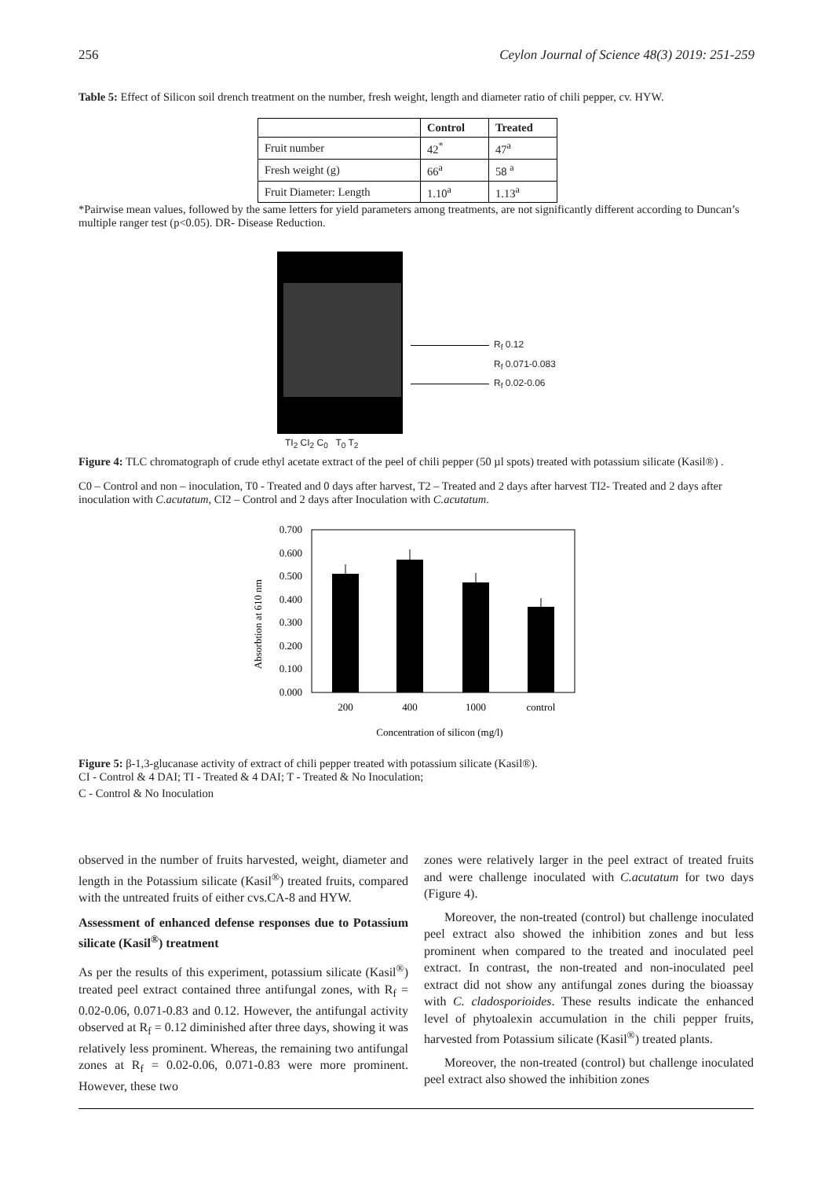256 Ceylon Journal of Science 48(3) 2019: 251-259
Table 5: Effect of Silicon soil drench treatment on the number, fresh weight, length and diameter ratio of chili pepper, cv. HYW.
| | Control | Treated |
| --- | --- | --- |
| Fruit number | 42<sup>*</sup> | 47<sup>a</sup> |
| Fresh weight (g) | 66<sup>a</sup> | 58 <sup>a</sup> |
| Fruit Diameter: Length | 1.10<sup>a</sup> | 1.13<sup>a</sup> |
*Pairwise mean values, followed by the same letters for yield parameters among treatments, are not significantly different according to Duncan’s multiple ranger test (p<0.05). DR- Disease Reduction.
R<sub>f</sub> 0.12
R<sub>f</sub> 0.071-0.083
R<sub>f</sub> 0.02-0.06
TI<sub>2</sub> CI<sub>2</sub> C<sub>0</sub> T<sub>0</sub> T<sub>2</sub>
Figure 4: TLC chromatograph of crude ethyl acetate extract of the peel of chili pepper (50 µl spots) treated with potassium silicate (Kasil®) .
C0 – Control and non – inoculation, T0 - Treated and 0 days after harvest, T2 – Treated and 2 days after harvest TI2- Treated and 2 days after inoculation with C.acutatum, CI2 – Control and 2 days after Inoculation with C.acutatum.
Absorbtion at 610 nm
0.700
0.600
0.500
0.400
0.300
0.200
0.100
0.000
200
400
1000
control
Concentration of silicon (mg/l)
Figure 5: β-1,3-glucanase activity of extract of chili pepper treated with potassium silicate (Kasil®).
CI - Control & 4 DAI; TI - Treated & 4 DAI; T - Treated & No Inoculation;
C - Control & No Inoculation
observed in the number of fruits harvested, weight, diameter and length in the Potassium silicate (Kasil<sup>®</sup>) treated fruits, compared with the untreated fruits of either cvs.CA-8 and HYW.
Assessment of enhanced defense responses due to Potassium silicate (Kasil<sup>®</sup>) treatment
As per the results of this experiment, potassium silicate (Kasil<sup>®</sup>) treated peel extract contained three antifungal zones, with R<sub>f</sub> = 0.02-0.06, 0.071-0.83 and 0.12. However, the antifungal activity observed at R<sub>f</sub> = 0.12 diminished after three days, showing it was relatively less prominent. Whereas, the remaining two antifungal zones at R<sub>f</sub> = 0.02-0.06, 0.071-0.83 were more prominent. However, these two
zones were relatively larger in the peel extract of treated fruits and were challenge inoculated with C.acutatum for two days (Figure 4).
Moreover, the non-treated (control) but challenge inoculated peel extract also showed the inhibition zones and but less prominent when compared to the treated and inoculated peel extract. In contrast, the non-treated and non-inoculated peel extract did not show any antifungal zones during the bioassay with C. cladosporioides. These results indicate the enhanced level of phytoalexin accumulation in the chili pepper fruits, harvested from Potassium silicate (Kasil<sup>®</sup>) treated plants.
Moreover, the non-treated (control) but challenge inoculated peel extract also showed the inhibition zones